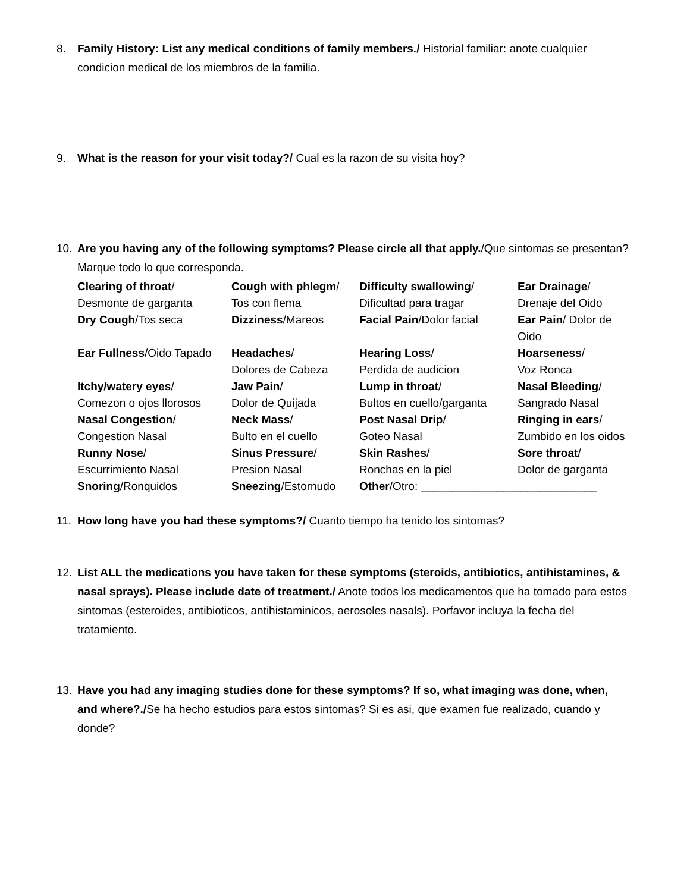8. Family History: List any medical conditions of family members./ Historial familiar: anote cualquier condicion medical de los miembros de la familia.
9. What is the reason for your visit today?/ Cual es la razon de su visita hoy?
10. Are you having any of the following symptoms? Please circle all that apply./Que sintomas se presentan? Marque todo lo que corresponda.
| Clearing of throat / Desmonte de garganta | Cough with phlegm / Tos con flema | Difficulty swallowing / Dificultad para tragar | Ear Drainage / Drenaje del Oido |
| Dry Cough /Tos seca | Dizziness /Mareos | Facial Pain /Dolor facial | Ear Pain / Dolor de Oido |
| Ear Fullness /Oido Tapado | Headaches / Dolores de Cabeza | Hearing Loss / Perdida de audicion | Hoarseness / Voz Ronca |
| Itchy/watery eyes / Comezon o ojos llorosos | Jaw Pain / Dolor de Quijada | Lump in throat / Bultos en cuello/garganta | Nasal Bleeding / Sangrado Nasal |
| Nasal Congestion / Congestion Nasal | Neck Mass / Bulto en el cuello | Post Nasal Drip / Goteo Nasal | Ringing in ears / Zumbido en los oidos |
| Runny Nose / Escurrimiento Nasal | Sinus Pressure / Presion Nasal | Skin Rashes / Ronchas en la piel | Sore throat / Dolor de garganta |
| Snoring /Ronquidos | Sneezing /Estornudo | Other /Otro: ____________________________ | |
11. How long have you had these symptoms?/ Cuanto tiempo ha tenido los sintomas?
12. List ALL the medications you have taken for these symptoms (steroids, antibiotics, antihistamines, & nasal sprays). Please include date of treatment./ Anote todos los medicamentos que ha tomado para estos sintomas (esteroides, antibioticos, antihistaminicos, aerosoles nasals). Porfavor incluya la fecha del tratamiento.
13. Have you had any imaging studies done for these symptoms? If so, what imaging was done, when, and where?./Se ha hecho estudios para estos sintomas? Si es asi, que examen fue realizado, cuando y donde?